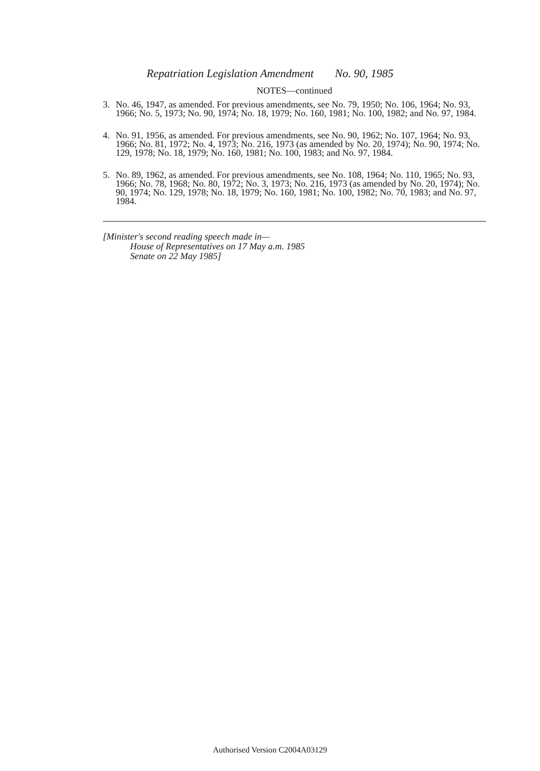Repatriation Legislation Amendment No. 90, 1985
NOTES—continued
3. No. 46, 1947, as amended. For previous amendments, see No. 79, 1950; No. 106, 1964; No. 93, 1966; No. 5, 1973; No. 90, 1974; No. 18, 1979; No. 160, 1981; No. 100, 1982; and No. 97, 1984.
4. No. 91, 1956, as amended. For previous amendments, see No. 90, 1962; No. 107, 1964; No. 93, 1966; No. 81, 1972; No. 4, 1973; No. 216, 1973 (as amended by No. 20, 1974); No. 90, 1974; No. 129, 1978; No. 18, 1979; No. 160, 1981; No. 100, 1983; and No. 97, 1984.
5. No. 89, 1962, as amended. For previous amendments, see No. 108, 1964; No. 110, 1965; No. 93, 1966; No. 78, 1968; No. 80, 1972; No. 3, 1973; No. 216, 1973 (as amended by No. 20, 1974); No. 90, 1974; No. 129, 1978; No. 18, 1979; No. 160, 1981; No. 100, 1982; No. 70, 1983; and No. 97, 1984.
[Minister's second reading speech made in—
House of Representatives on 17 May a.m. 1985
Senate on 22 May 1985]
Authorised Version C2004A03129